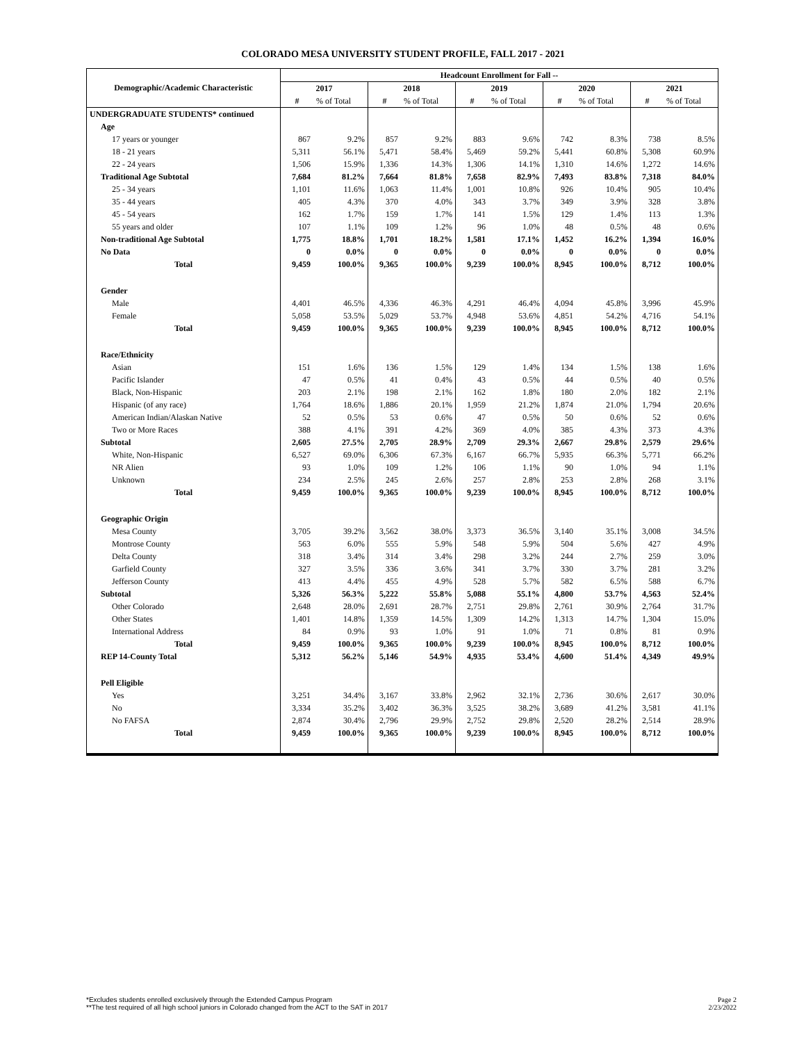COLORADO MESA UNIVERSITY STUDENT PROFILE, FALL 2017 - 2021
| Demographic/Academic Characteristic | Headcount Enrollment for Fall -- | | | | | | | | | |
| --- | --- | --- | --- | --- | --- | --- | --- | --- | --- | --- |
| | 2017 | | 2018 | | 2019 | | 2020 | | 2021 | |
| | # | % of Total | # | % of Total | # | % of Total | # | % of Total | # | % of Total |
| UNDERGRADUATE STUDENTS* continued | | | | | | | | | | |
| Age | | | | | | | | | | |
| 17 years or younger | 867 | 9.2% | 857 | 9.2% | 883 | 9.6% | 742 | 8.3% | 738 | 8.5% |
| 18 - 21 years | 5,311 | 56.1% | 5,471 | 58.4% | 5,469 | 59.2% | 5,441 | 60.8% | 5,308 | 60.9% |
| 22 - 24 years | 1,506 | 15.9% | 1,336 | 14.3% | 1,306 | 14.1% | 1,310 | 14.6% | 1,272 | 14.6% |
| Traditional Age Subtotal | 7,684 | 81.2% | 7,664 | 81.8% | 7,658 | 82.9% | 7,493 | 83.8% | 7,318 | 84.0% |
| 25 - 34 years | 1,101 | 11.6% | 1,063 | 11.4% | 1,001 | 10.8% | 926 | 10.4% | 905 | 10.4% |
| 35 - 44 years | 405 | 4.3% | 370 | 4.0% | 343 | 3.7% | 349 | 3.9% | 328 | 3.8% |
| 45 - 54 years | 162 | 1.7% | 159 | 1.7% | 141 | 1.5% | 129 | 1.4% | 113 | 1.3% |
| 55 years and older | 107 | 1.1% | 109 | 1.2% | 96 | 1.0% | 48 | 0.5% | 48 | 0.6% |
| Non-traditional Age Subtotal | 1,775 | 18.8% | 1,701 | 18.2% | 1,581 | 17.1% | 1,452 | 16.2% | 1,394 | 16.0% |
| No Data | 0 | 0.0% | 0 | 0.0% | 0 | 0.0% | 0 | 0.0% | 0 | 0.0% |
| Total | 9,459 | 100.0% | 9,365 | 100.0% | 9,239 | 100.0% | 8,945 | 100.0% | 8,712 | 100.0% |
| Gender | | | | | | | | | | |
| Male | 4,401 | 46.5% | 4,336 | 46.3% | 4,291 | 46.4% | 4,094 | 45.8% | 3,996 | 45.9% |
| Female | 5,058 | 53.5% | 5,029 | 53.7% | 4,948 | 53.6% | 4,851 | 54.2% | 4,716 | 54.1% |
| Total | 9,459 | 100.0% | 9,365 | 100.0% | 9,239 | 100.0% | 8,945 | 100.0% | 8,712 | 100.0% |
| Race/Ethnicity | | | | | | | | | | |
| Asian | 151 | 1.6% | 136 | 1.5% | 129 | 1.4% | 134 | 1.5% | 138 | 1.6% |
| Pacific Islander | 47 | 0.5% | 41 | 0.4% | 43 | 0.5% | 44 | 0.5% | 40 | 0.5% |
| Black, Non-Hispanic | 203 | 2.1% | 198 | 2.1% | 162 | 1.8% | 180 | 2.0% | 182 | 2.1% |
| Hispanic (of any race) | 1,764 | 18.6% | 1,886 | 20.1% | 1,959 | 21.2% | 1,874 | 21.0% | 1,794 | 20.6% |
| American Indian/Alaskan Native | 52 | 0.5% | 53 | 0.6% | 47 | 0.5% | 50 | 0.6% | 52 | 0.6% |
| Two or More Races | 388 | 4.1% | 391 | 4.2% | 369 | 4.0% | 385 | 4.3% | 373 | 4.3% |
| Subtotal | 2,605 | 27.5% | 2,705 | 28.9% | 2,709 | 29.3% | 2,667 | 29.8% | 2,579 | 29.6% |
| White, Non-Hispanic | 6,527 | 69.0% | 6,306 | 67.3% | 6,167 | 66.7% | 5,935 | 66.3% | 5,771 | 66.2% |
| NR Alien | 93 | 1.0% | 109 | 1.2% | 106 | 1.1% | 90 | 1.0% | 94 | 1.1% |
| Unknown | 234 | 2.5% | 245 | 2.6% | 257 | 2.8% | 253 | 2.8% | 268 | 3.1% |
| Total | 9,459 | 100.0% | 9,365 | 100.0% | 9,239 | 100.0% | 8,945 | 100.0% | 8,712 | 100.0% |
| Geographic Origin | | | | | | | | | | |
| Mesa County | 3,705 | 39.2% | 3,562 | 38.0% | 3,373 | 36.5% | 3,140 | 35.1% | 3,008 | 34.5% |
| Montrose County | 563 | 6.0% | 555 | 5.9% | 548 | 5.9% | 504 | 5.6% | 427 | 4.9% |
| Delta County | 318 | 3.4% | 314 | 3.4% | 298 | 3.2% | 244 | 2.7% | 259 | 3.0% |
| Garfield County | 327 | 3.5% | 336 | 3.6% | 341 | 3.7% | 330 | 3.7% | 281 | 3.2% |
| Jefferson County | 413 | 4.4% | 455 | 4.9% | 528 | 5.7% | 582 | 6.5% | 588 | 6.7% |
| Subtotal | 5,326 | 56.3% | 5,222 | 55.8% | 5,088 | 55.1% | 4,800 | 53.7% | 4,563 | 52.4% |
| Other Colorado | 2,648 | 28.0% | 2,691 | 28.7% | 2,751 | 29.8% | 2,761 | 30.9% | 2,764 | 31.7% |
| Other States | 1,401 | 14.8% | 1,359 | 14.5% | 1,309 | 14.2% | 1,313 | 14.7% | 1,304 | 15.0% |
| International Address | 84 | 0.9% | 93 | 1.0% | 91 | 1.0% | 71 | 0.8% | 81 | 0.9% |
| Total | 9,459 | 100.0% | 9,365 | 100.0% | 9,239 | 100.0% | 8,945 | 100.0% | 8,712 | 100.0% |
| REP 14-County Total | 5,312 | 56.2% | 5,146 | 54.9% | 4,935 | 53.4% | 4,600 | 51.4% | 4,349 | 49.9% |
| Pell Eligible | | | | | | | | | | |
| Yes | 3,251 | 34.4% | 3,167 | 33.8% | 2,962 | 32.1% | 2,736 | 30.6% | 2,617 | 30.0% |
| No | 3,334 | 35.2% | 3,402 | 36.3% | 3,525 | 38.2% | 3,689 | 41.2% | 3,581 | 41.1% |
| No FAFSA | 2,874 | 30.4% | 2,796 | 29.9% | 2,752 | 29.8% | 2,520 | 28.2% | 2,514 | 28.9% |
| Total | 9,459 | 100.0% | 9,365 | 100.0% | 9,239 | 100.0% | 8,945 | 100.0% | 8,712 | 100.0% |
*Excludes students enrolled exclusively through the Extended Campus Program
**The test required of all high school juniors in Colorado changed from the ACT to the SAT in 2017
Page 2
2/23/2022